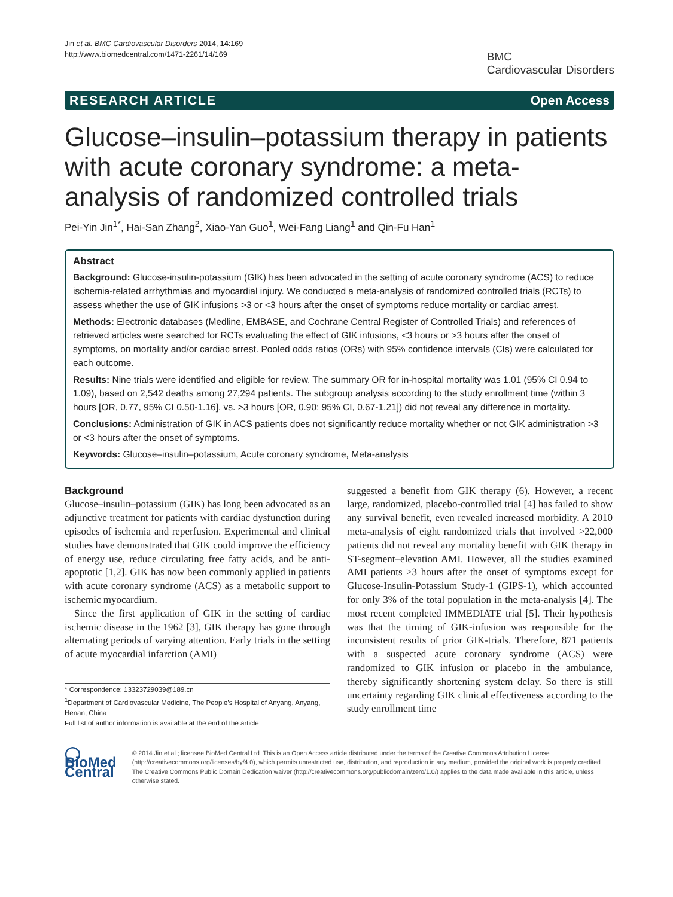Jin et al. BMC Cardiovascular Disorders 2014, 14:169
http://www.biomedcentral.com/1471-2261/14/169
BMC
Cardiovascular Disorders
RESEARCH ARTICLE Open Access
Glucose–insulin–potassium therapy in patients with acute coronary syndrome: a meta-analysis of randomized controlled trials
Pei-Yin Jin<sup>1*</sup>, Hai-San Zhang<sup>2</sup>, Xiao-Yan Guo<sup>1</sup>, Wei-Fang Liang<sup>1</sup> and Qin-Fu Han<sup>1</sup>
Abstract
Background: Glucose-insulin-potassium (GIK) has been advocated in the setting of acute coronary syndrome (ACS) to reduce ischemia-related arrhythmias and myocardial injury. We conducted a meta-analysis of randomized controlled trials (RCTs) to assess whether the use of GIK infusions >3 or <3 hours after the onset of symptoms reduce mortality or cardiac arrest.
Methods: Electronic databases (Medline, EMBASE, and Cochrane Central Register of Controlled Trials) and references of retrieved articles were searched for RCTs evaluating the effect of GIK infusions, <3 hours or >3 hours after the onset of symptoms, on mortality and/or cardiac arrest. Pooled odds ratios (ORs) with 95% confidence intervals (CIs) were calculated for each outcome.
Results: Nine trials were identified and eligible for review. The summary OR for in-hospital mortality was 1.01 (95% CI 0.94 to 1.09), based on 2,542 deaths among 27,294 patients. The subgroup analysis according to the study enrollment time (within 3 hours [OR, 0.77, 95% CI 0.50-1.16], vs. >3 hours [OR, 0.90; 95% CI, 0.67-1.21]) did not reveal any difference in mortality.
Conclusions: Administration of GIK in ACS patients does not significantly reduce mortality whether or not GIK administration >3 or <3 hours after the onset of symptoms.
Keywords: Glucose–insulin–potassium, Acute coronary syndrome, Meta-analysis
Background
Glucose–insulin–potassium (GIK) has long been advocated as an adjunctive treatment for patients with cardiac dysfunction during episodes of ischemia and reperfusion. Experimental and clinical studies have demonstrated that GIK could improve the efficiency of energy use, reduce circulating free fatty acids, and be anti-apoptotic [1,2]. GIK has now been commonly applied in patients with acute coronary syndrome (ACS) as a metabolic support to ischemic myocardium.
Since the first application of GIK in the setting of cardiac ischemic disease in the 1962 [3], GIK therapy has gone through alternating periods of varying attention. Early trials in the setting of acute myocardial infarction (AMI)
* Correspondence: 13323729039@189.cn
<sup>1</sup> Department of Cardiovascular Medicine, The People’s Hospital of Anyang, Anyang, Henan, China
Full list of author information is available at the end of the article
suggested a benefit from GIK therapy (6). However, a recent large, randomized, placebo-controlled trial [4] has failed to show any survival benefit, even revealed increased morbidity. A 2010 meta-analysis of eight randomized trials that involved >22,000 patients did not reveal any mortality benefit with GIK therapy in ST-segment–elevation AMI. However, all the studies examined AMI patients ≥3 hours after the onset of symptoms except for Glucose-Insulin-Potassium Study-1 (GIPS-1), which accounted for only 3% of the total population in the meta-analysis [4]. The most recent completed IMMEDIATE trial [5]. Their hypothesis was that the timing of GIK-infusion was responsible for the inconsistent results of prior GIK-trials. Therefore, 871 patients with a suspected acute coronary syndrome (ACS) were randomized to GIK infusion or placebo in the ambulance, thereby significantly shortening system delay. So there is still uncertainty regarding GIK clinical effectiveness according to the study enrollment time
◯ BioMed Central
© 2014 Jin et al.; licensee BioMed Central Ltd. This is an Open Access article distributed under the terms of the Creative Commons Attribution License (http://creativecommons.org/licenses/by/4.0), which permits unrestricted use, distribution, and reproduction in any medium, provided the original work is properly credited. The Creative Commons Public Domain Dedication waiver (http://creativecommons.org/publicdomain/zero/1.0/) applies to the data made available in this article, unless otherwise stated.